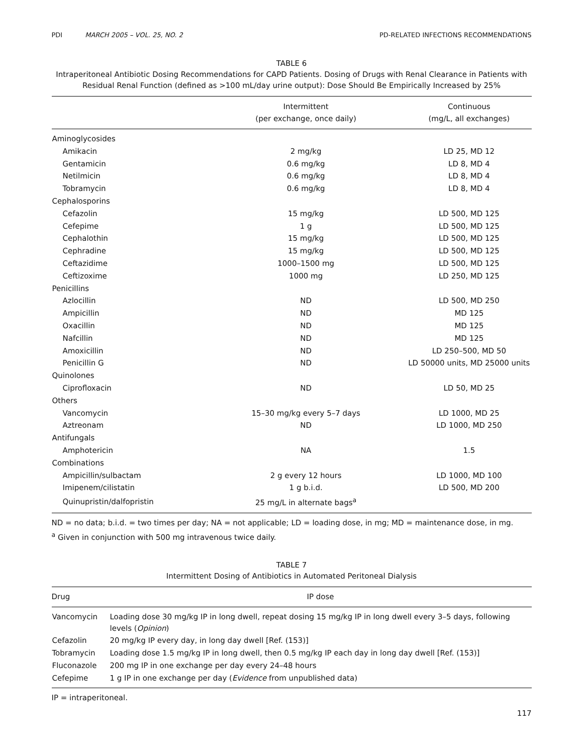PDI MARCH 2005 – VOL. 25, NO. 2 PD-RELATED INFECTIONS RECOMMENDATIONS
TABLE 6
Intraperitoneal Antibiotic Dosing Recommendations for CAPD Patients. Dosing of Drugs with Renal Clearance in Patients with Residual Renal Function (defined as >100 mL/day urine output): Dose Should Be Empirically Increased by 25%
| | Intermittent (per exchange, once daily) | Continuous (mg/L, all exchanges) |
| --- | --- | --- |
| Aminoglycosides | | |
| Amikacin | 2 mg/kg | LD 25, MD 12 |
| Gentamicin | 0.6 mg/kg | LD 8, MD 4 |
| Netilmicin | 0.6 mg/kg | LD 8, MD 4 |
| Tobramycin | 0.6 mg/kg | LD 8, MD 4 |
| Cephalosporins | | |
| Cefazolin | 15 mg/kg | LD 500, MD 125 |
| Cefepime | 1 g | LD 500, MD 125 |
| Cephalothin | 15 mg/kg | LD 500, MD 125 |
| Cephradine | 15 mg/kg | LD 500, MD 125 |
| Ceftazidime | 1000–1500 mg | LD 500, MD 125 |
| Ceftizoxime | 1000 mg | LD 250, MD 125 |
| Penicillins | | |
| Azlocillin | ND | LD 500, MD 250 |
| Ampicillin | ND | MD 125 |
| Oxacillin | ND | MD 125 |
| Nafcillin | ND | MD 125 |
| Amoxicillin | ND | LD 250–500, MD 50 |
| Penicillin G | ND | LD 50000 units, MD 25000 units |
| Quinolones | | |
| Ciprofloxacin | ND | LD 50, MD 25 |
| Others | | |
| Vancomycin | 15–30 mg/kg every 5–7 days | LD 1000, MD 25 |
| Aztreonam | ND | LD 1000, MD 250 |
| Antifungals | | |
| Amphotericin | NA | 1.5 |
| Combinations | | |
| Ampicillin/sulbactam | 2 g every 12 hours | LD 1000, MD 100 |
| Imipenem/cilistatin | 1 g b.i.d. | LD 500, MD 200 |
| Quinupristin/dalfopristin | 25 mg/L in alternate bags<sup>a</sup> | |
ND = no data; b.i.d. = two times per day; NA = not applicable; LD = loading dose, in mg; MD = maintenance dose, in mg.
<sup>a</sup> Given in conjunction with 500 mg intravenous twice daily.
TABLE 7
Intermittent Dosing of Antibiotics in Automated Peritoneal Dialysis
| Drug | IP dose |
| --- | --- |
| Vancomycin | Loading dose 30 mg/kg IP in long dwell, repeat dosing 15 mg/kg IP in long dwell every 3–5 days, following levels ( Opinion ) |
| Cefazolin | 20 mg/kg IP every day, in long day dwell [Ref. (153)] |
| Tobramycin | Loading dose 1.5 mg/kg IP in long dwell, then 0.5 mg/kg IP each day in long day dwell [Ref. (153)] |
| Fluconazole | 200 mg IP in one exchange per day every 24–48 hours |
| Cefepime | 1 g IP in one exchange per day ( Evidence from unpublished data) |
IP = intraperitoneal.
117